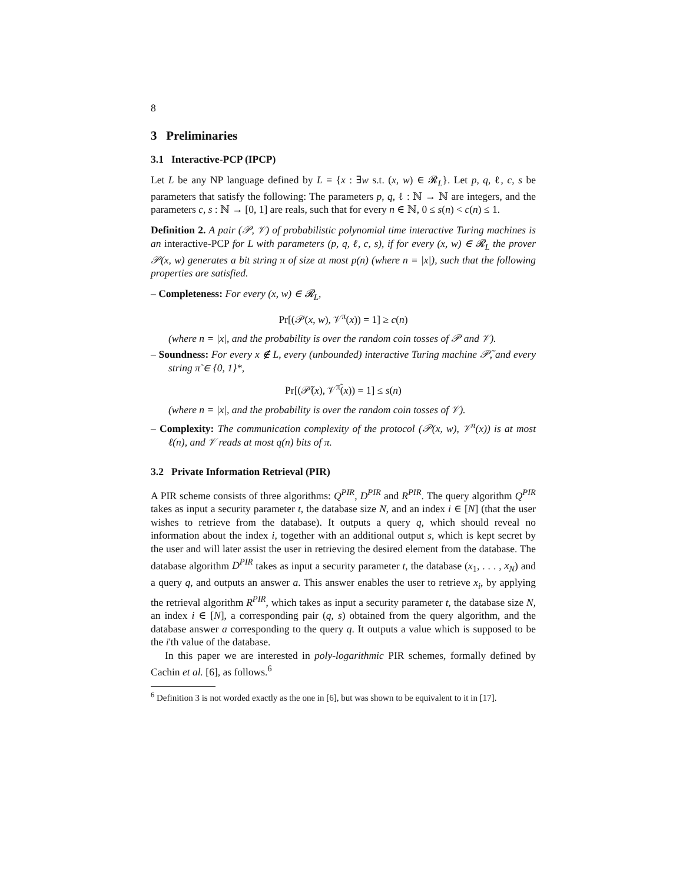8
3 Preliminaries
3.1 Interactive-PCP (IPCP)
Let L be any NP language defined by L = {x : ∃w s.t. (x, w) ∈ 𝓡<sub>L</sub>}. Let p, q, ℓ, c, s be parameters that satisfy the following: The parameters p, q, ℓ : ℕ → ℕ are integers, and the parameters c, s : ℕ → [0, 1] are reals, such that for every n ∈ ℕ, 0 ≤ s(n) < c(n) ≤ 1.
Definition 2. A pair (𝒫, 𝒱) of probabilistic polynomial time interactive Turing machines is an interactive-PCP for L with parameters (p, q, ℓ, c, s), if for every (x, w) ∈ 𝓡<sub>L</sub> the prover 𝒫(x, w) generates a bit string π of size at most p(n) (where n = |x|), such that the following properties are satisfied.
– Completeness: For every (x, w) ∈ 𝓡<sub>L</sub>,
Pr[(𝒫(x, w), 𝒱<sup>π</sup>(x)) = 1] ≥ c(n)
(where n = |x|, and the probability is over the random coin tosses of 𝒫 and 𝒱).
– Soundness: For every x ∉ L, every (unbounded) interactive Turing machine 𝒫̃, and every string π̃ ∈ {0, 1}*,
Pr[(𝒫̃(x), 𝒱<sup>π̃</sup>(x)) = 1] ≤ s(n)
(where n = |x|, and the probability is over the random coin tosses of 𝒱).
– Complexity: The communication complexity of the protocol (𝒫(x, w), 𝒱<sup>π</sup>(x)) is at most ℓ(n), and 𝒱 reads at most q(n) bits of π.
3.2 Private Information Retrieval (PIR)
A PIR scheme consists of three algorithms: Q<sup>PIR</sup>, D<sup>PIR</sup> and R<sup>PIR</sup>. The query algorithm Q<sup>PIR</sup> takes as input a security parameter t, the database size N, and an index i ∈ [N] (that the user wishes to retrieve from the database). It outputs a query q, which should reveal no information about the index i, together with an additional output s, which is kept secret by the user and will later assist the user in retrieving the desired element from the database. The database algorithm D<sup>PIR</sup> takes as input a security parameter t, the database (x<sub>1</sub>, . . . , x<sub>N</sub>) and a query q, and outputs an answer a. This answer enables the user to retrieve x<sub>i</sub>, by applying the retrieval algorithm R<sup>PIR</sup>, which takes as input a security parameter t, the database size N, an index i ∈ [N], a corresponding pair (q, s) obtained from the query algorithm, and the database answer a corresponding to the query q. It outputs a value which is supposed to be the i'th value of the database.
In this paper we are interested in poly-logarithmic PIR schemes, formally defined by Cachin et al. [6], as follows.<sup>6</sup>
<sup>6</sup> Definition 3 is not worded exactly as the one in [6], but was shown to be equivalent to it in [17].